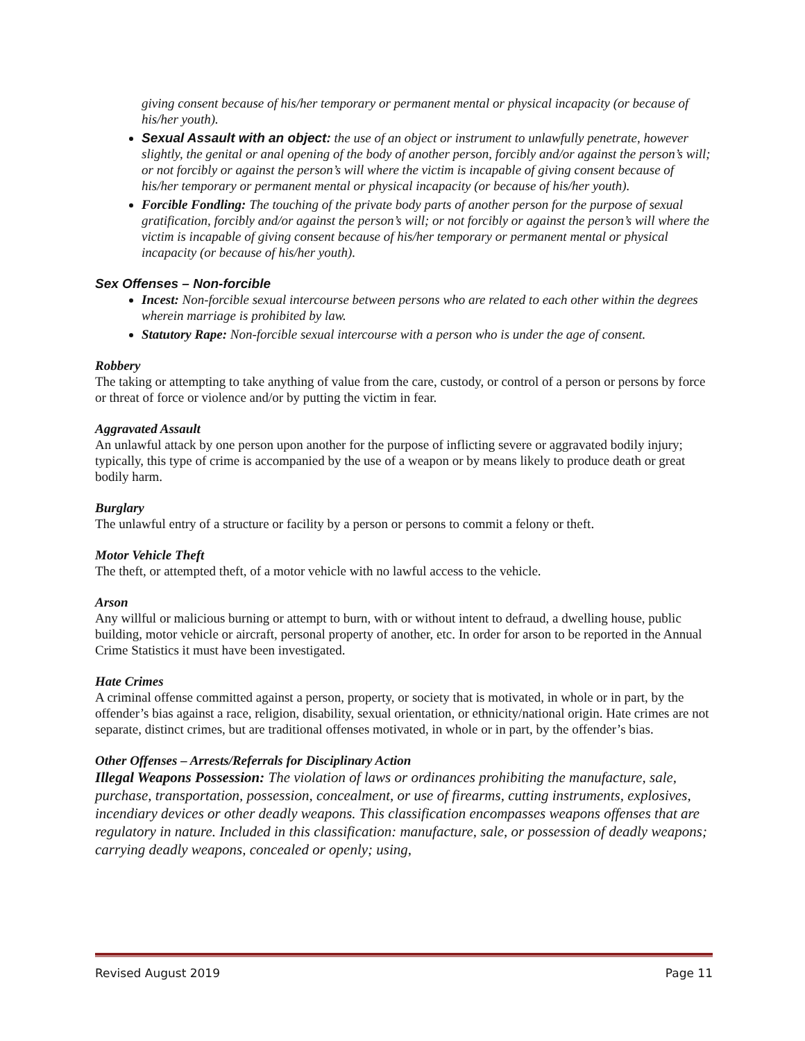giving consent because of his/her temporary or permanent mental or physical incapacity (or because of his/her youth).
Sexual Assault with an object: the use of an object or instrument to unlawfully penetrate, however slightly, the genital or anal opening of the body of another person, forcibly and/or against the person’s will; or not forcibly or against the person’s will where the victim is incapable of giving consent because of his/her temporary or permanent mental or physical incapacity (or because of his/her youth).
Forcible Fondling: The touching of the private body parts of another person for the purpose of sexual gratification, forcibly and/or against the person’s will; or not forcibly or against the person’s will where the victim is incapable of giving consent because of his/her temporary or permanent mental or physical incapacity (or because of his/her youth).
Sex Offenses – Non-forcible
Incest: Non-forcible sexual intercourse between persons who are related to each other within the degrees wherein marriage is prohibited by law.
Statutory Rape: Non-forcible sexual intercourse with a person who is under the age of consent.
Robbery
The taking or attempting to take anything of value from the care, custody, or control of a person or persons by force or threat of force or violence and/or by putting the victim in fear.
Aggravated Assault
An unlawful attack by one person upon another for the purpose of inflicting severe or aggravated bodily injury; typically, this type of crime is accompanied by the use of a weapon or by means likely to produce death or great bodily harm.
Burglary
The unlawful entry of a structure or facility by a person or persons to commit a felony or theft.
Motor Vehicle Theft
The theft, or attempted theft, of a motor vehicle with no lawful access to the vehicle.
Arson
Any willful or malicious burning or attempt to burn, with or without intent to defraud, a dwelling house, public building, motor vehicle or aircraft, personal property of another, etc. In order for arson to be reported in the Annual Crime Statistics it must have been investigated.
Hate Crimes
A criminal offense committed against a person, property, or society that is motivated, in whole or in part, by the offender’s bias against a race, religion, disability, sexual orientation, or ethnicity/national origin. Hate crimes are not separate, distinct crimes, but are traditional offenses motivated, in whole or in part, by the offender’s bias.
Other Offenses – Arrests/Referrals for Disciplinary Action
Illegal Weapons Possession: The violation of laws or ordinances prohibiting the manufacture, sale, purchase, transportation, possession, concealment, or use of firearms, cutting instruments, explosives, incendiary devices or other deadly weapons. This classification encompasses weapons offenses that are regulatory in nature. Included in this classification: manufacture, sale, or possession of deadly weapons; carrying deadly weapons, concealed or openly; using,
Revised August 2019 Page 11